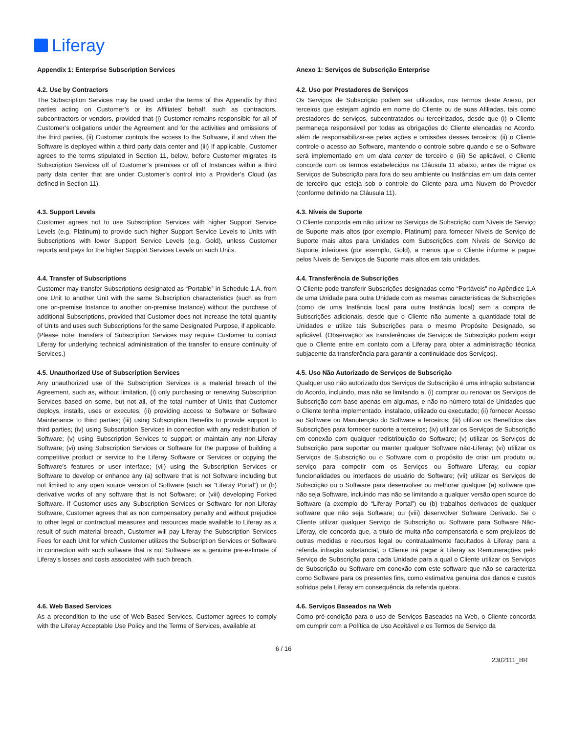Liferay
| Appendix 1: Enterprise Subscription Services | Anexo 1: Serviços de Subscrição Enterprise |
| 4.2. Use by Contractors The Subscription Services may be used under the terms of this Appendix by third parties acting on Customer’s or its Affiliates’ behalf, such as contractors, subcontractors or vendors, provided that (i) Customer remains responsible for all of Customer’s obligations under the Agreement and for the activities and omissions of the third parties, (ii) Customer controls the access to the Software, if and when the Software is deployed within a third party data center and (iii) If applicable, Customer agrees to the terms stipulated in Section 11, below, before Customer migrates its Subscription Services off of Customer’s premises or off of Instances within a third party data center that are under Customer’s control into a Provider’s Cloud (as defined in Section 11). | 4.2. Uso por Prestadores de Serviços Os Serviços de Subscrição podem ser utilizados, nos termos deste Anexo, por terceiros que estejam agindo em nome do Cliente ou de suas Afiliadas, tais como prestadores de serviços, subcontratados ou terceirizados, desde que (i) o Cliente permaneça responsável por todas as obrigações do Cliente elencadas no Acordo, além de responsabilizar-se pelas ações e omissões desses terceiros; (ii) o Cliente controle o acesso ao Software, mantendo o controle sobre quando e se o Software será implementado em um data center de terceiro e (iii) Se aplicável, o Cliente concorde com os termos estabelecidos na Cláusula 11 abaixo, antes de migrar os Serviços de Subscrição para fora do seu ambiente ou Instâncias em um data center de terceiro que esteja sob o controle do Cliente para uma Nuvem do Provedor (conforme definido na Cláusula 11). |
| 4.3. Support Levels Customer agrees not to use Subscription Services with higher Support Service Levels (e.g. Platinum) to provide such higher Support Service Levels to Units with Subscriptions with lower Support Service Levels (e.g. Gold), unless Customer reports and pays for the higher Support Services Levels on such Units. | 4.3. Níveis de Suporte O Cliente concorda em não utilizar os Serviços de Subscrição com Níveis de Serviço de Suporte mais altos (por exemplo, Platinum) para fornecer Níveis de Serviço de Suporte mais altos para Unidades com Subscrições com Níveis de Serviço de Suporte inferiores (por exemplo, Gold), a menos que o Cliente informe e pague pelos Níveis de Serviços de Suporte mais altos em tais unidades. |
| 4.4. Transfer of Subscriptions Customer may transfer Subscriptions designated as “Portable” in Schedule 1.A. from one Unit to another Unit with the same Subscription characteristics (such as from one on-premise Instance to another on-premise Instance) without the purchase of additional Subscriptions, provided that Customer does not increase the total quantity of Units and uses such Subscriptions for the same Designated Purpose, if applicable. (Please note: transfers of Subscription Services may require Customer to contact Liferay for underlying technical administration of the transfer to ensure continuity of Services.) | 4.4. Transferência de Subscrições O Cliente pode transferir Subscrições designadas como “Portáveis” no Apêndice 1.A de uma Unidade para outra Unidade com as mesmas características de Subscrições (como de uma Instância local para outra Instância local) sem a compra de Subscrições adicionais, desde que o Cliente não aumente a quantidade total de Unidades e utilize tais Subscrições para o mesmo Propósito Designado, se aplicável. (Observação: as transferências de Serviços de Subscrição podem exigir que o Cliente entre em contato com a Liferay para obter a administração técnica subjacente da transferência para garantir a continuidade dos Serviços). |
| 4.5. Unauthorized Use of Subscription Services Any unauthorized use of the Subscription Services is a material breach of the Agreement, such as, without limitation, (i) only purchasing or renewing Subscription Services based on some, but not all, of the total number of Units that Customer deploys, installs, uses or executes; (ii) providing access to Software or Software Maintenance to third parties; (iii) using Subscription Benefits to provide support to third parties; (iv) using Subscription Services in connection with any redistribution of Software; (v) using Subscription Services to support or maintain any non-Liferay Software; (vi) using Subscription Services or Software for the purpose of building a competitive product or service to the Liferay Software or Services or copying the Software’s features or user interface; (vii) using the Subscription Services or Software to develop or enhance any (a) software that is not Software including but not limited to any open source version of Software (such as “Liferay Portal”) or (b) derivative works of any software that is not Software; or (viii) developing Forked Software. If Customer uses any Subscription Services or Software for non-Liferay Software, Customer agrees that as non compensatory penalty and without prejudice to other legal or contractual measures and resources made available to Liferay as a result of such material breach, Customer will pay Liferay the Subscription Services Fees for each Unit for which Customer utilizes the Subscription Services or Software in connection with such software that is not Software as a genuine pre-estimate of Liferay’s losses and costs associated with such breach. | 4.5. Uso Não Autorizado de Serviços de Subscrição Qualquer uso não autorizado dos Serviços de Subscrição é uma infração substancial do Acordo, incluindo, mas não se limitando a, (i) comprar ou renovar os Serviços de Subscrição com base apenas em algumas, e não no número total de Unidades que o Cliente tenha implementado, instalado, utilizado ou executado; (ii) fornecer Acesso ao Software ou Manutenção do Software a terceiros; (iii) utilizar os Benefícios das Subscrições para fornecer suporte a terceiros; (iv) utilizar os Serviços de Subscrição em conexão com qualquer redistribuição do Software; (v) utilizar os Serviços de Subscrição para suportar ou manter qualquer Software não-Liferay; (vi) utilizar os Serviços de Subscrição ou o Software com o propósito de criar um produto ou serviço para competir com os Serviços ou Software Liferay, ou copiar funcionalidades ou interfaces de usuário do Software; (vii) utilizar os Serviços de Subscrição ou o Software para desenvolver ou melhorar qualquer (a) software que não seja Software, incluindo mas não se limitando a qualquer versão open source do Software (a exemplo do “Liferay Portal”) ou (b) trabalhos derivados de qualquer software que não seja Software; ou (viii) desenvolver Software Derivado. Se o Cliente utilizar qualquer Serviço de Subscrição ou Software para Software Não-Liferay, ele concorda que, a título de multa não compensatória e sem prejuízos de outras medidas e recursos legal ou contratualmente facultados à Liferay para a referida infração substancial, o Cliente irá pagar à Liferay as Remunerações pelo Serviço de Subscrição para cada Unidade para a qual o Cliente utilizar os Serviços de Subscrição ou Software em conexão com este software que não se caracteriza como Software para os presentes fins, como estimativa genuína dos danos e custos sofridos pela Liferay em consequência da referida quebra. |
| 4.6. Web Based Services As a precondition to the use of Web Based Services, Customer agrees to comply with the Liferay Acceptable Use Policy and the Terms of Services, available at | 4.6. Serviços Baseados na Web Como pré-condição para o uso de Serviços Baseados na Web, o Cliente concorda em cumprir com a Política de Uso Aceitável e os Termos de Serviço da |
6 / 16
2302111_BR